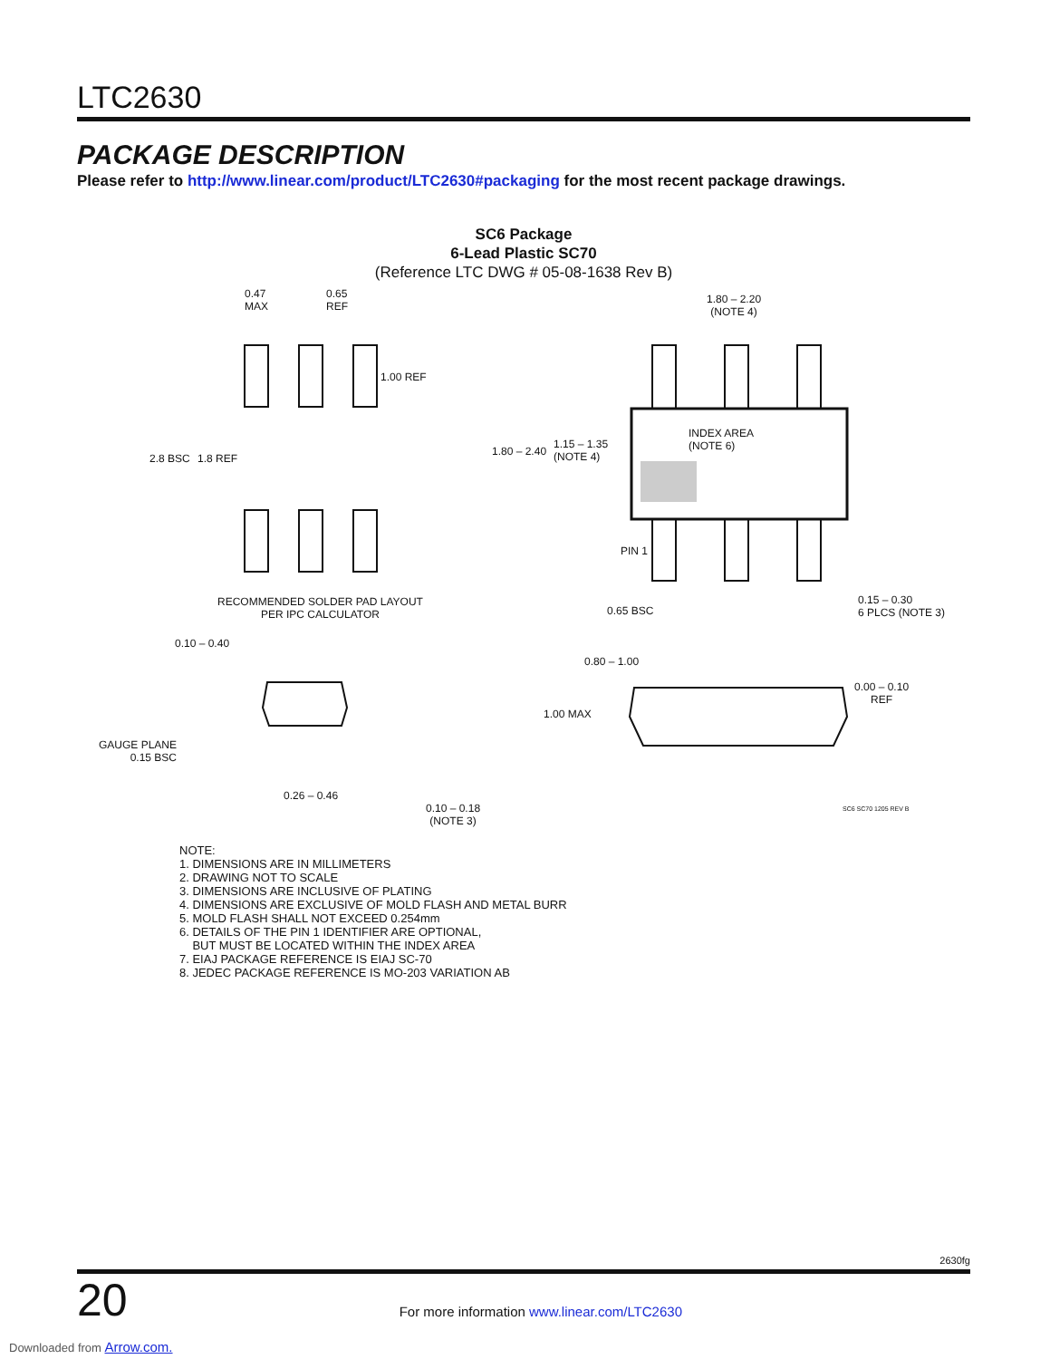LTC2630
PACKAGE DESCRIPTION
Please refer to http://www.linear.com/product/LTC2630#packaging for the most recent package drawings.
SC6 Package
6-Lead Plastic SC70
(Reference LTC DWG # 05-08-1638 Rev B)
0.47
MAX
0.65
REF
1.00 REF
2.8 BSC 1.8 REF
RECOMMENDED SOLDER PAD LAYOUT
PER IPC CALCULATOR
1.80 – 2.20
(NOTE 4)
INDEX AREA
(NOTE 6)
1.80 – 2.40
1.15 – 1.35
(NOTE 4)
PIN 1
0.65 BSC
0.15 – 0.30
6 PLCS (NOTE 3)
0.10 – 0.40
0.80 – 1.00
0.00 – 0.10
REF
1.00 MAX
GAUGE PLANE
0.15 BSC
0.26 – 0.46
0.10 – 0.18
(NOTE 3)
SC6 SC70 1205 REV B
NOTE:
1. DIMENSIONS ARE IN MILLIMETERS
2. DRAWING NOT TO SCALE
3. DIMENSIONS ARE INCLUSIVE OF PLATING
4. DIMENSIONS ARE EXCLUSIVE OF MOLD FLASH AND METAL BURR
5. MOLD FLASH SHALL NOT EXCEED 0.254mm
6. DETAILS OF THE PIN 1 IDENTIFIER ARE OPTIONAL,
BUT MUST BE LOCATED WITHIN THE INDEX AREA
7. EIAJ PACKAGE REFERENCE IS EIAJ SC-70
8. JEDEC PACKAGE REFERENCE IS MO-203 VARIATION AB
2630fg
20 For more information www.linear.com/LTC2630
Downloaded from Arrow.com.